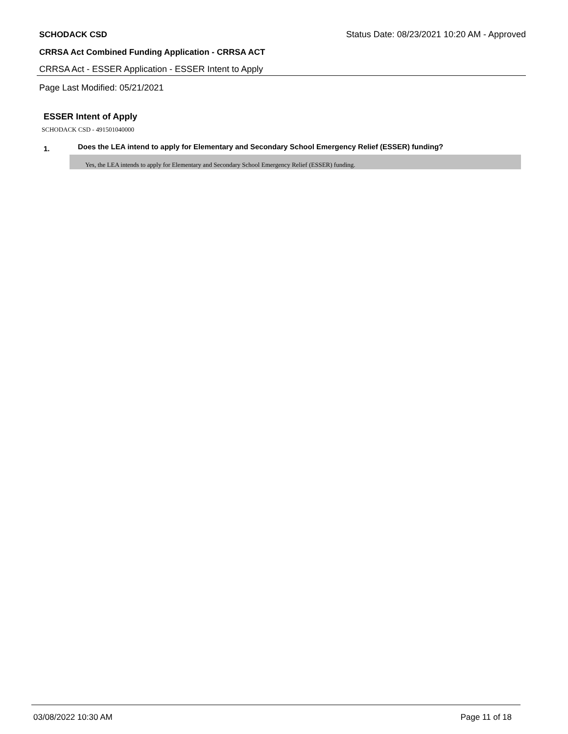SCHODACK CSD Status Date: 08/23/2021 10:20 AM - Approved
CRRSA Act Combined Funding Application - CRRSA ACT
CRRSA Act - ESSER Application - ESSER Intent to Apply
Page Last Modified: 05/21/2021
ESSER Intent of Apply
SCHODACK CSD - 491501040000
1. Does the LEA intend to apply for Elementary and Secondary School Emergency Relief (ESSER) funding?
Yes, the LEA intends to apply for Elementary and Secondary School Emergency Relief (ESSER) funding.
03/08/2022 10:30 AM Page 11 of 18